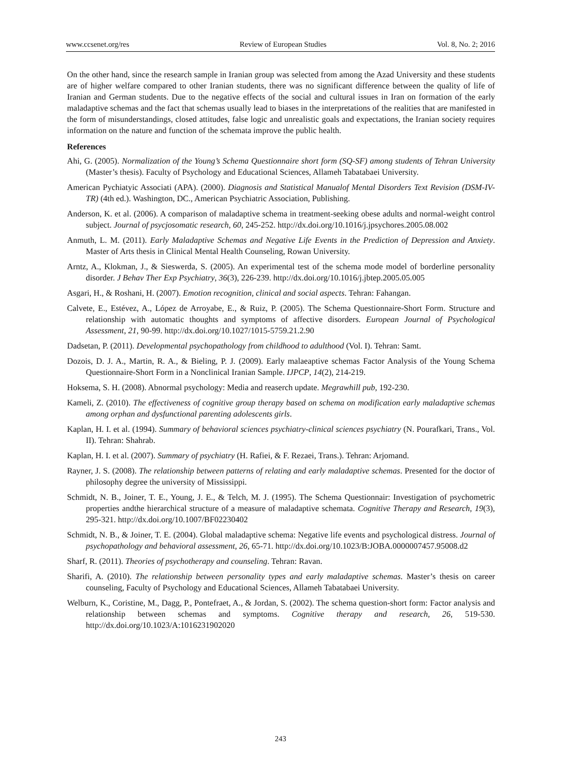www.ccsenet.org/res Review of European Studies Vol. 8, No. 2; 2016
On the other hand, since the research sample in Iranian group was selected from among the Azad University and these students are of higher welfare compared to other Iranian students, there was no significant difference between the quality of life of Iranian and German students. Due to the negative effects of the social and cultural issues in Iran on formation of the early maladaptive schemas and the fact that schemas usually lead to biases in the interpretations of the realities that are manifested in the form of misunderstandings, closed attitudes, false logic and unrealistic goals and expectations, the Iranian society requires information on the nature and function of the schemata improve the public health.
References
Ahi, G. (2005). Normalization of the Young’s Schema Questionnaire short form (SQ-SF) among students of Tehran University (Master’s thesis). Faculty of Psychology and Educational Sciences, Allameh Tabatabaei University.
American Pychiatyic Associati (APA). (2000). Diagnosis and Statistical Manualof Mental Disorders Text Revision (DSM-IV-TR) (4th ed.). Washington, DC., American Psychiatric Association, Publishing.
Anderson, K. et al. (2006). A comparison of maladaptive schema in treatment-seeking obese adults and normal-weight control subject. Journal of psycjosomatic research, 60, 245-252. http://dx.doi.org/10.1016/j.jpsychores.2005.08.002
Anmuth, L. M. (2011). Early Maladaptive Schemas and Negative Life Events in the Prediction of Depression and Anxiety. Master of Arts thesis in Clinical Mental Health Counseling, Rowan University.
Arntz, A., Klokman, J., & Sieswerda, S. (2005). An experimental test of the schema mode model of borderline personality disorder. J Behav Ther Exp Psychiatry, 36(3), 226-239. http://dx.doi.org/10.1016/j.jbtep.2005.05.005
Asgari, H., & Roshani, H. (2007). Emotion recognition, clinical and social aspects. Tehran: Fahangan.
Calvete, E., Estévez, A., López de Arroyabe, E., & Ruiz, P. (2005). The Schema Questionnaire-Short Form. Structure and relationship with automatic thoughts and symptoms of affective disorders. European Journal of Psychological Assessment, 21, 90-99. http://dx.doi.org/10.1027/1015-5759.21.2.90
Dadsetan, P. (2011). Developmental psychopathology from childhood to adulthood (Vol. I). Tehran: Samt.
Dozois, D. J. A., Martin, R. A., & Bieling, P. J. (2009). Early malaeaptive schemas Factor Analysis of the Young Schema Questionnaire-Short Form in a Nonclinical Iranian Sample. IJPCP, 14(2), 214-219.
Hoksema, S. H. (2008). Abnormal psychology: Media and reaserch update. Megrawhill pub, 192-230.
Kameli, Z. (2010). The effectiveness of cognitive group therapy based on schema on modification early maladaptive schemas among orphan and dysfunctional parenting adolescents girls.
Kaplan, H. I. et al. (1994). Summary of behavioral sciences psychiatry-clinical sciences psychiatry (N. Pourafkari, Trans., Vol. II). Tehran: Shahrab.
Kaplan, H. I. et al. (2007). Summary of psychiatry (H. Rafiei, & F. Rezaei, Trans.). Tehran: Arjomand.
Rayner, J. S. (2008). The relationship between patterns of relating and early maladaptive schemas. Presented for the doctor of philosophy degree the university of Mississippi.
Schmidt, N. B., Joiner, T. E., Young, J. E., & Telch, M. J. (1995). The Schema Questionnair: Investigation of psychometric properties andthe hierarchical structure of a measure of maladaptive schemata. Cognitive Therapy and Research, 19(3), 295-321. http://dx.doi.org/10.1007/BF02230402
Schmidt, N. B., & Joiner, T. E. (2004). Global maladaptive schema: Negative life events and psychological distress. Journal of psychopathology and behavioral assessment, 26, 65-71. http://dx.doi.org/10.1023/B:JOBA.0000007457.95008.d2
Sharf, R. (2011). Theories of psychotherapy and counseling. Tehran: Ravan.
Sharifi, A. (2010). The relationship between personality types and early maladaptive schemas. Master’s thesis on career counseling, Faculty of Psychology and Educational Sciences, Allameh Tabatabaei University.
Welburn, K., Coristine, M., Dagg, P., Pontefraet, A., & Jordan, S. (2002). The schema question-short form: Factor analysis and relationship between schemas and symptoms. Cognitive therapy and research, 26, 519-530. http://dx.doi.org/10.1023/A:1016231902020
243